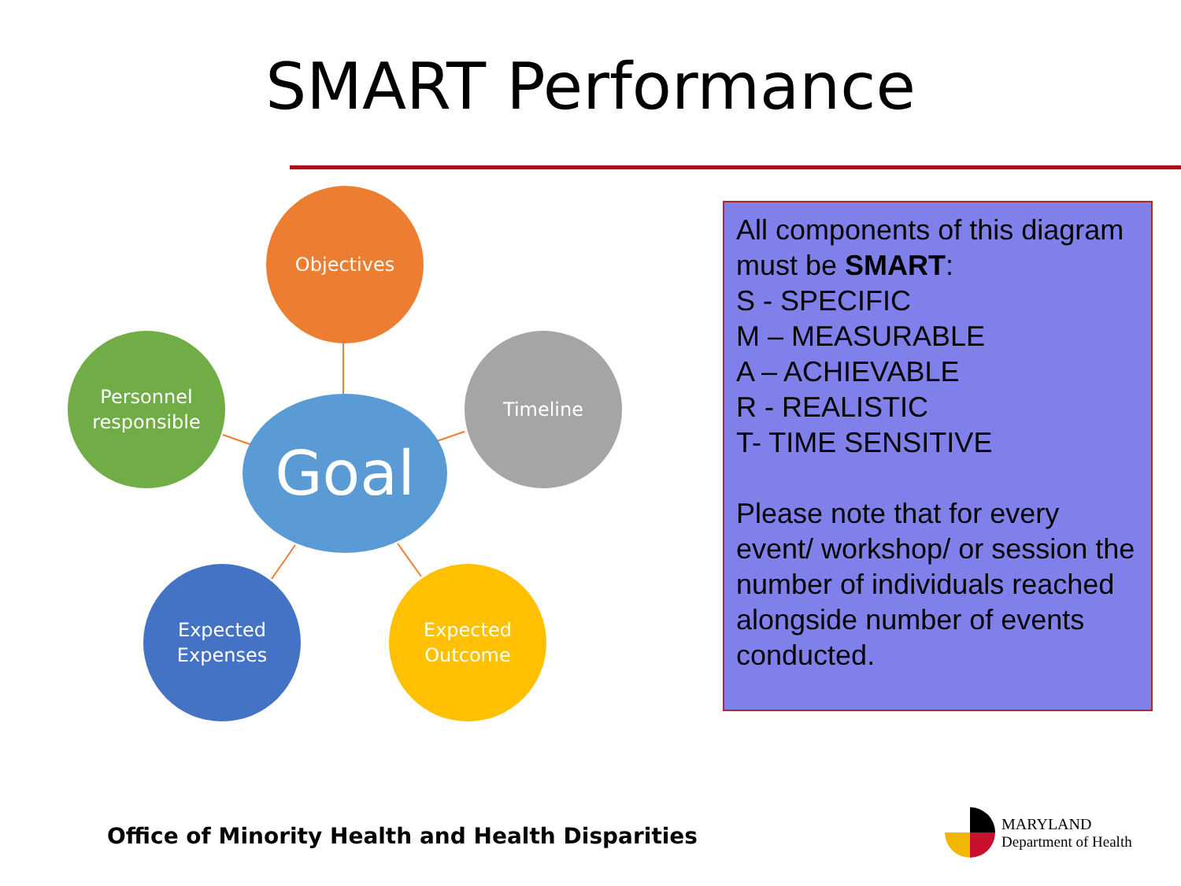SMART Performance
Objectives
Personnel
responsible
Goal
Timeline
Expected
Expenses
Expected
Outcome
All components of this diagram must be SMART:
S - SPECIFIC
M – MEASURABLE
A – ACHIEVABLE
R - REALISTIC
T- TIME SENSITIVE
Please note that for every event/ workshop/ or session the number of individuals reached alongside number of events conducted.
Office of Minority Health and Health Disparities
MARYLAND
Department of Health